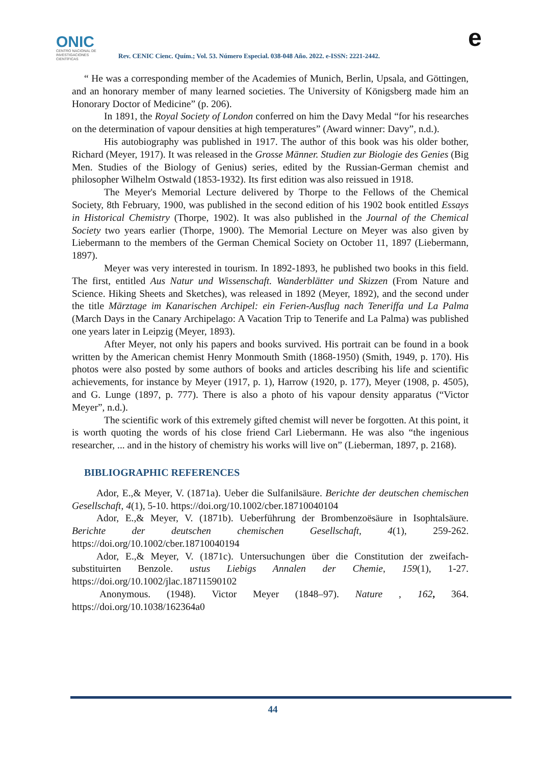ONIC
CENTRO NACIONAL DE INVESTIGACIONES CIENTÍFICAS
Rev. CENIC Cienc. Quím.; Vol. 53. Número Especial. 038-048 Año. 2022. e-ISSN: 2221-2442.
e
“ He was a corresponding member of the Academies of Munich, Berlin, Upsala, and Göttingen, and an honorary member of many learned societies. The University of Königsberg made him an Honorary Doctor of Medicine” (p. 206).
In 1891, the Royal Society of London conferred on him the Davy Medal “for his researches on the determination of vapour densities at high temperatures” (Award winner: Davy”, n.d.).
His autobiography was published in 1917. The author of this book was his older bother, Richard (Meyer, 1917). It was released in the Grosse Männer. Studien zur Biologie des Genies (Big Men. Studies of the Biology of Genius) series, edited by the Russian-German chemist and philosopher Wilhelm Ostwald (1853-1932). Its first edition was also reissued in 1918.
The Meyer's Memorial Lecture delivered by Thorpe to the Fellows of the Chemical Society, 8th February, 1900, was published in the second edition of his 1902 book entitled Essays in Historical Chemistry (Thorpe, 1902). It was also published in the Journal of the Chemical Society two years earlier (Thorpe, 1900). The Memorial Lecture on Meyer was also given by Liebermann to the members of the German Chemical Society on October 11, 1897 (Liebermann, 1897).
Meyer was very interested in tourism. In 1892-1893, he published two books in this field. The first, entitled Aus Natur und Wissenschaft. Wanderblätter und Skizzen (From Nature and Science. Hiking Sheets and Sketches), was released in 1892 (Meyer, 1892), and the second under the title Märztage im Kanarischen Archipel: ein Ferien-Ausflug nach Teneriffa und La Palma (March Days in the Canary Archipelago: A Vacation Trip to Tenerife and La Palma) was published one years later in Leipzig (Meyer, 1893).
After Meyer, not only his papers and books survived. His portrait can be found in a book written by the American chemist Henry Monmouth Smith (1868-1950) (Smith, 1949, p. 170). His photos were also posted by some authors of books and articles describing his life and scientific achievements, for instance by Meyer (1917, p. 1), Harrow (1920, p. 177), Meyer (1908, p. 4505), and G. Lunge (1897, p. 777). There is also a photo of his vapour density apparatus (“Victor Meyer”, n.d.).
The scientific work of this extremely gifted chemist will never be forgotten. At this point, it is worth quoting the words of his close friend Carl Liebermann. He was also “the ingenious researcher, ... and in the history of chemistry his works will live on” (Lieberman, 1897, p. 2168).
BIBLIOGRAPHIC REFERENCES
Ador, E.,& Meyer, V. (1871a). Ueber die Sulfanilsäure. Berichte der deutschen chemischen Gesellschaft, 4(1), 5-10. https://doi.org/10.1002/cber.18710040104
Ador, E.,& Meyer, V. (1871b). Ueberführung der Brombenzoësäure in Isophtalsäure. Berichte der deutschen chemischen Gesellschaft, 4(1), 259-262. https://doi.org/10.1002/cber.18710040194
Ador, E.,& Meyer, V. (1871c). Untersuchungen über die Constitution der zweifach-substituirten Benzole. ustus Liebigs Annalen der Chemie, 159(1), 1-27. https://doi.org/10.1002/jlac.18711590102
Anonymous. (1948). Victor Meyer (1848–97). Nature , 162, 364. https://doi.org/10.1038/162364a0
44